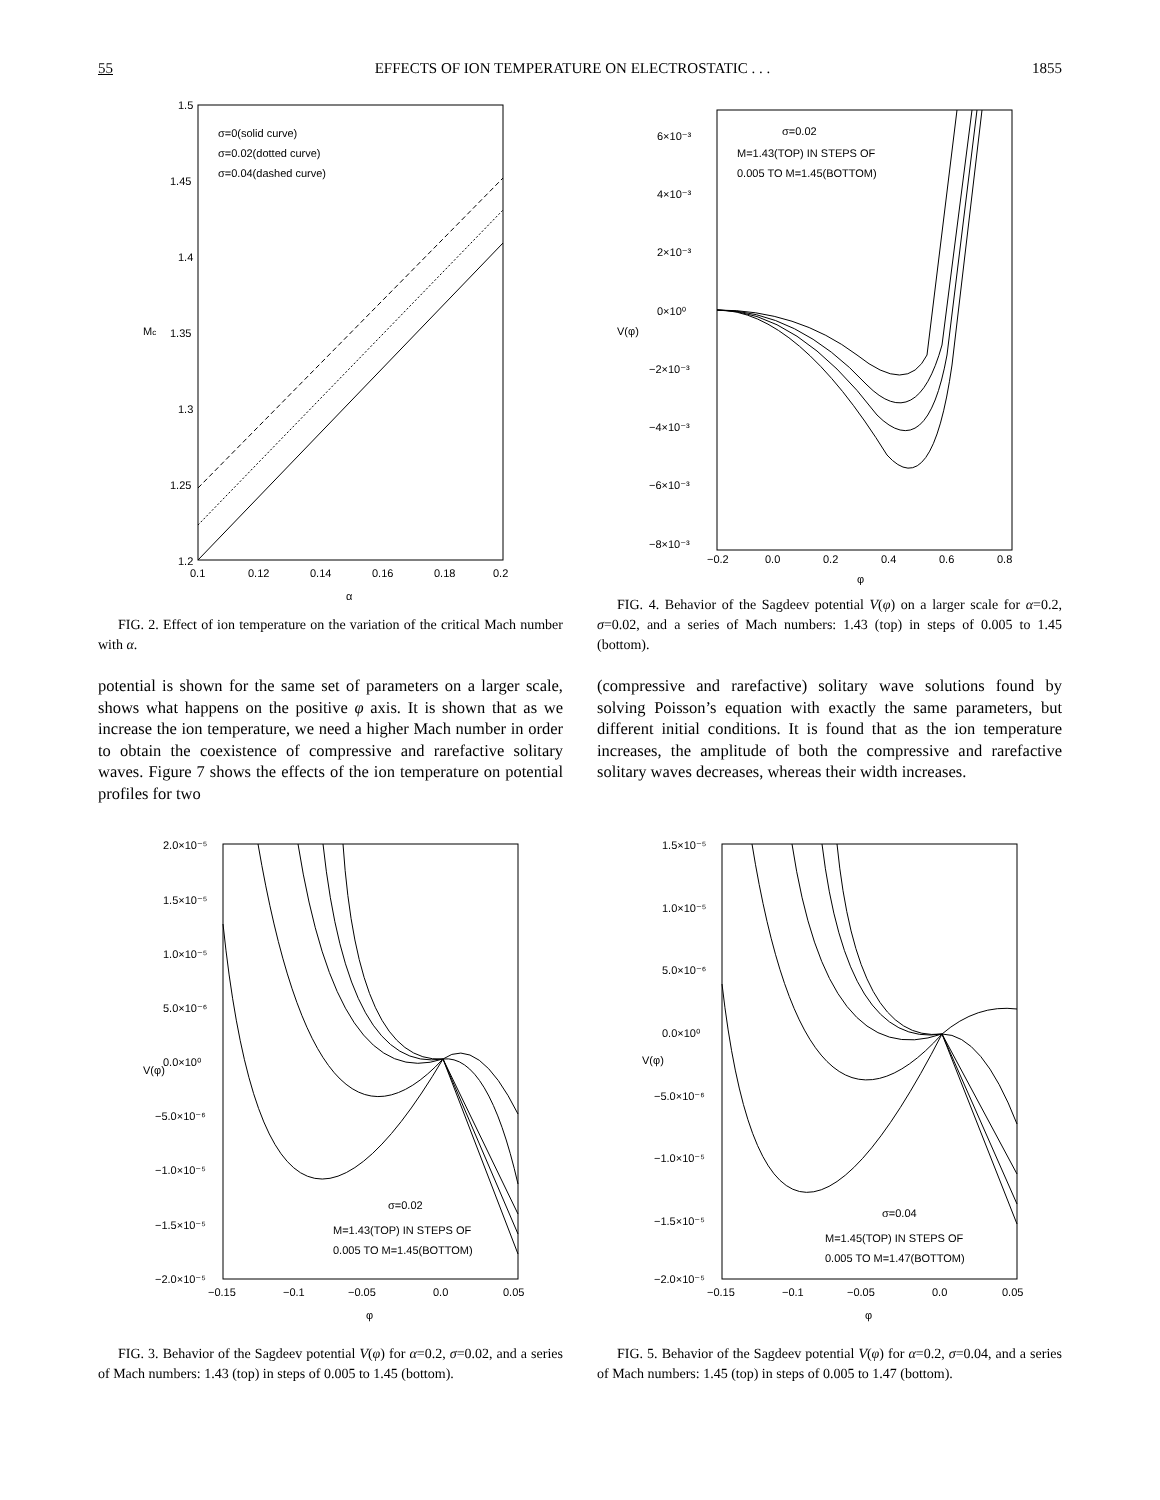55 EFFECTS OF ION TEMPERATURE ON ELECTROSTATIC . . . 1855
1.5
1.45
1.4
1.35
1.3
1.25
1.2
0.1
0.12
0.14
0.16
0.18
0.2
α
Mc
σ=0(solid curve)
σ=0.02(dotted curve)
σ=0.04(dashed curve)
FIG. 2. Effect of ion temperature on the variation of the critical Mach number with α.
potential is shown for the same set of parameters on a larger scale, shows what happens on the positive φ axis. It is shown that as we increase the ion temperature, we need a higher Mach number in order to obtain the coexistence of compressive and rarefactive solitary waves. Figure 7 shows the effects of the ion temperature on potential profiles for two
6×10⁻³
4×10⁻³
2×10⁻³
0×10⁰
−2×10⁻³
−4×10⁻³
−6×10⁻³
−8×10⁻³
−0.2
0.0
0.2
0.4
0.6
0.8
φ
V(φ)
σ=0.02
M=1.43(TOP) IN STEPS OF
0.005 TO M=1.45(BOTTOM)
FIG. 4. Behavior of the Sagdeev potential V(φ) on a larger scale for α=0.2, σ=0.02, and a series of Mach numbers: 1.43 (top) in steps of 0.005 to 1.45 (bottom).
(compressive and rarefactive) solitary wave solutions found by solving Poisson’s equation with exactly the same parameters, but different initial conditions. It is found that as the ion temperature increases, the amplitude of both the compressive and rarefactive solitary waves decreases, whereas their width increases.
2.0×10⁻⁵
1.5×10⁻⁵
1.0×10⁻⁵
5.0×10⁻⁶
0.0×10⁰
−5.0×10⁻⁶
−1.0×10⁻⁵
−1.5×10⁻⁵
−2.0×10⁻⁵
−0.15
−0.1
−0.05
0.0
0.05
φ
V(φ)
σ=0.02
M=1.43(TOP) IN STEPS OF
0.005 TO M=1.45(BOTTOM)
FIG. 3. Behavior of the Sagdeev potential V(φ) for α=0.2, σ=0.02, and a series of Mach numbers: 1.43 (top) in steps of 0.005 to 1.45 (bottom).
1.5×10⁻⁵
1.0×10⁻⁵
5.0×10⁻⁶
0.0×10⁰
−5.0×10⁻⁶
−1.0×10⁻⁵
−1.5×10⁻⁵
−2.0×10⁻⁵
−0.15
−0.1
−0.05
0.0
0.05
φ
V(φ)
σ=0.04
M=1.45(TOP) IN STEPS OF
0.005 TO M=1.47(BOTTOM)
FIG. 5. Behavior of the Sagdeev potential V(φ) for α=0.2, σ=0.04, and a series of Mach numbers: 1.45 (top) in steps of 0.005 to 1.47 (bottom).